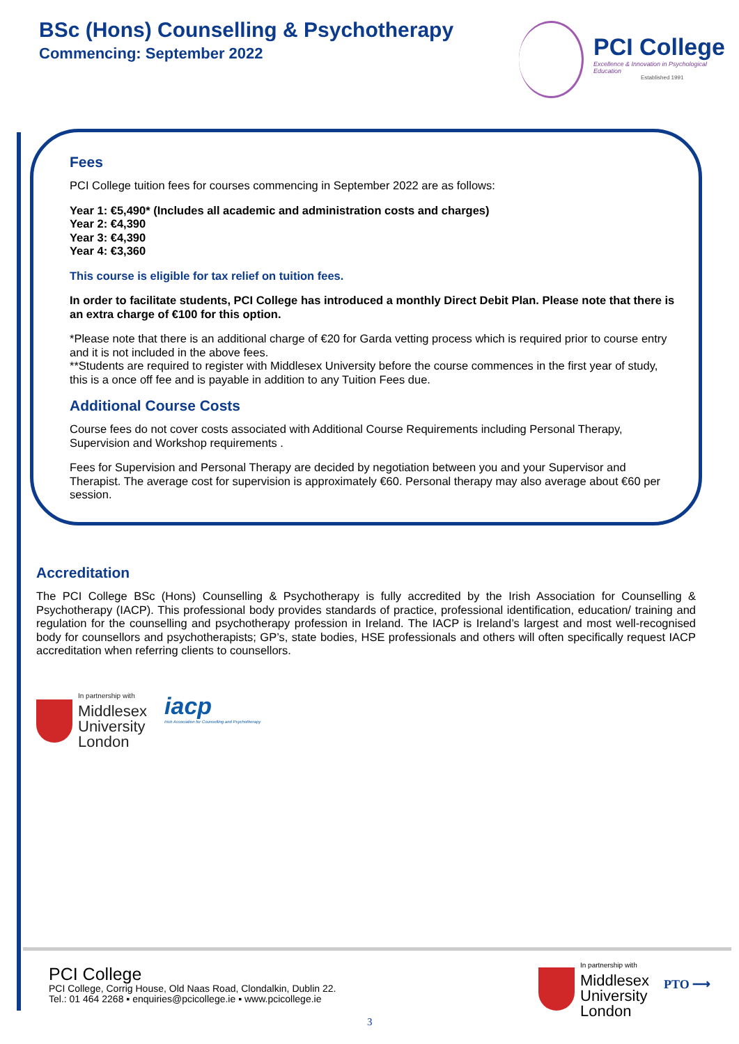BSc (Hons) Counselling & Psychotherapy
Commencing: September 2022
PCI College
Excellence & Innovation in Psychological Education
Established 1991
Fees
PCI College tuition fees for courses commencing in September 2022 are as follows:
Year 1: €5,490* (Includes all academic and administration costs and charges)
Year 2: €4,390
Year 3: €4,390
Year 4: €3,360
This course is eligible for tax relief on tuition fees.
In order to facilitate students, PCI College has introduced a monthly Direct Debit Plan. Please note that there is an extra charge of €100 for this option.
*Please note that there is an additional charge of €20 for Garda vetting process which is required prior to course entry and it is not included in the above fees.
**Students are required to register with Middlesex University before the course commences in the first year of study, this is a once off fee and is payable in addition to any Tuition Fees due.
Additional Course Costs
Course fees do not cover costs associated with Additional Course Requirements including Personal Therapy, Supervision and Workshop requirements .
Fees for Supervision and Personal Therapy are decided by negotiation between you and your Supervisor and Therapist. The average cost for supervision is approximately €60. Personal therapy may also average about €60 per session.
Accreditation
The PCI College BSc (Hons) Counselling & Psychotherapy is fully accredited by the Irish Association for Counselling & Psychotherapy (IACP). This professional body provides standards of practice, professional identification, education/ training and regulation for the counselling and psychotherapy profession in Ireland. The IACP is Ireland’s largest and most well-recognised body for counsellors and psychotherapists; GP’s, state bodies, HSE professionals and others will often specifically request IACP accreditation when referring clients to counsellors.
In partnership with
Middlesex
University
London
iacp
Irish Association for Counselling and Psychotherapy
PCI College
PCI College, Corrig House, Old Naas Road, Clondalkin, Dublin 22.
Tel.: 01 464 2268 ▪ enquiries@pcicollege.ie ▪ www.pcicollege.ie
In partnership with
Middlesex
University
London
PTO ⟶
3